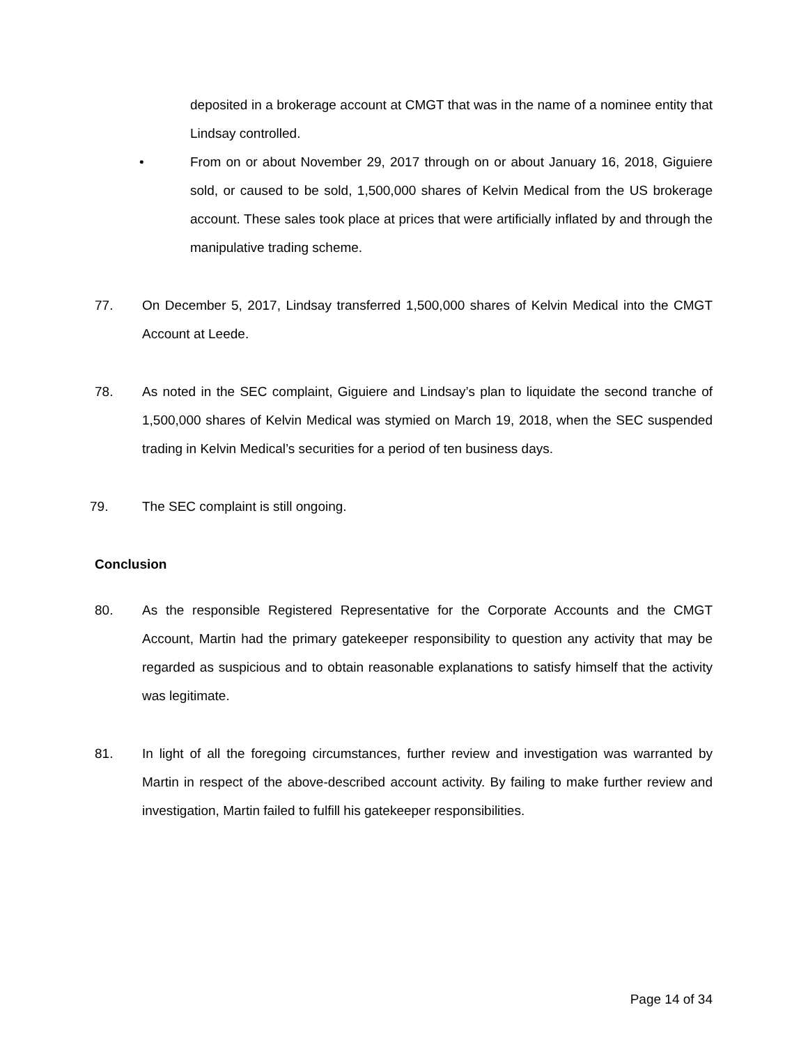deposited in a brokerage account at CMGT that was in the name of a nominee entity that Lindsay controlled.
• From on or about November 29, 2017 through on or about January 16, 2018, Giguiere sold, or caused to be sold, 1,500,000 shares of Kelvin Medical from the US brokerage account. These sales took place at prices that were artificially inflated by and through the manipulative trading scheme.
77. On December 5, 2017, Lindsay transferred 1,500,000 shares of Kelvin Medical into the CMGT Account at Leede.
78. As noted in the SEC complaint, Giguiere and Lindsay’s plan to liquidate the second tranche of 1,500,000 shares of Kelvin Medical was stymied on March 19, 2018, when the SEC suspended trading in Kelvin Medical’s securities for a period of ten business days.
79. The SEC complaint is still ongoing.
Conclusion
80. As the responsible Registered Representative for the Corporate Accounts and the CMGT Account, Martin had the primary gatekeeper responsibility to question any activity that may be regarded as suspicious and to obtain reasonable explanations to satisfy himself that the activity was legitimate.
81. In light of all the foregoing circumstances, further review and investigation was warranted by Martin in respect of the above-described account activity. By failing to make further review and investigation, Martin failed to fulfill his gatekeeper responsibilities.
Page 14 of 34